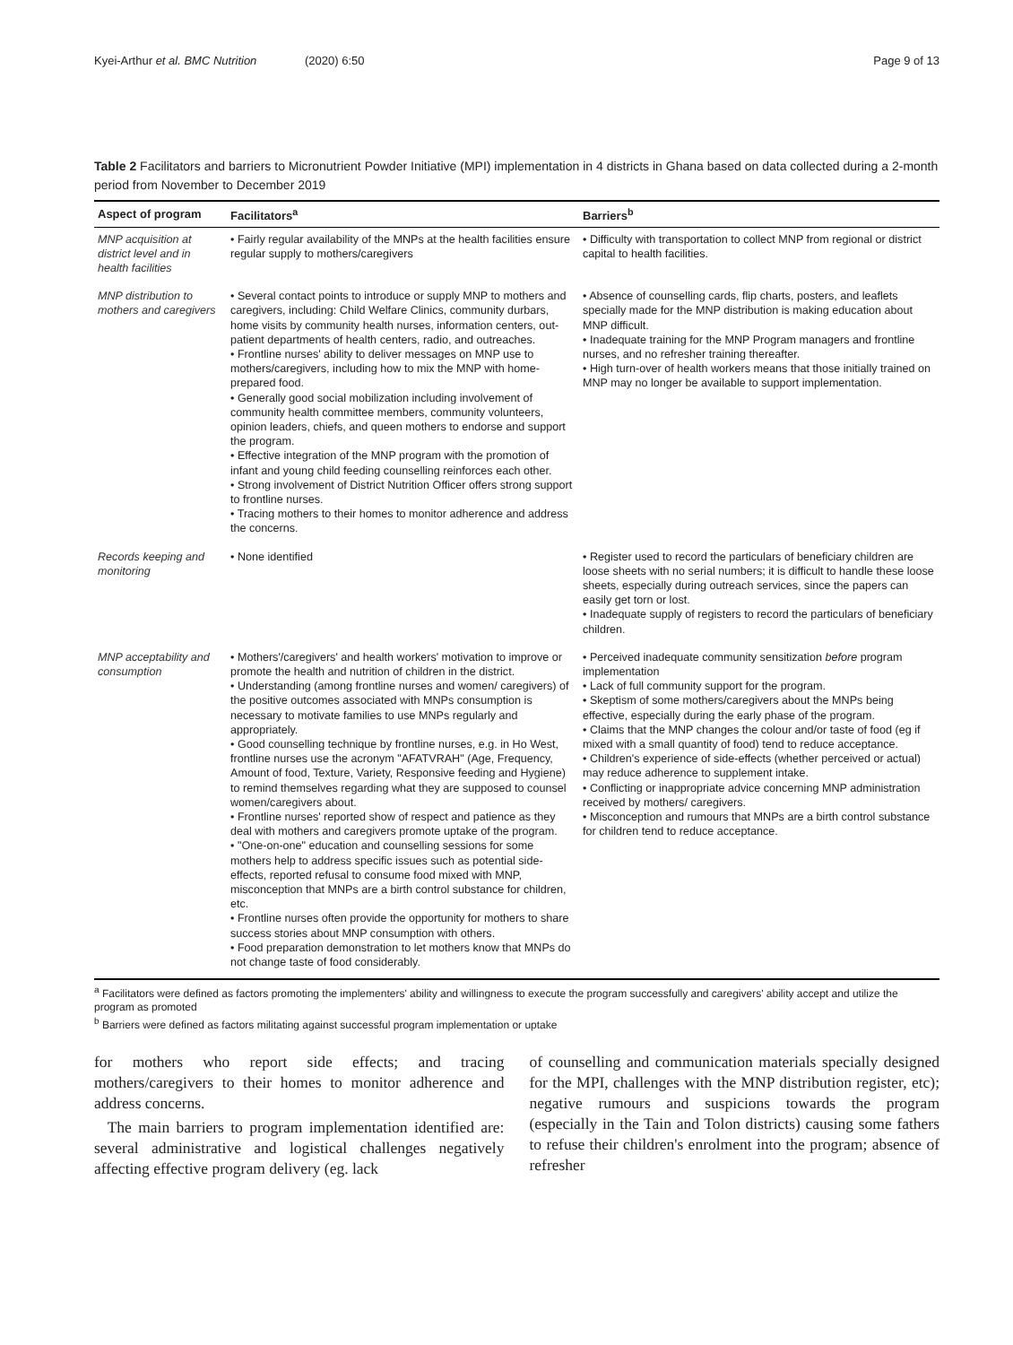Kyei-Arthur et al. BMC Nutrition (2020) 6:50
Page 9 of 13
Table 2 Facilitators and barriers to Micronutrient Powder Initiative (MPI) implementation in 4 districts in Ghana based on data collected during a 2-month period from November to December 2019
| Aspect of program | Facilitators<sup>a</sup> | Barriers<sup>b</sup> |
| --- | --- | --- |
| MNP acquisition at district level and in health facilities | • Fairly regular availability of the MNPs at the health facilities ensure regular supply to mothers/caregivers | • Difficulty with transportation to collect MNP from regional or district capital to health facilities. |
| MNP distribution to mothers and caregivers | • Several contact points to introduce or supply MNP to mothers and caregivers, including: Child Welfare Clinics, community durbars, home visits by community health nurses, information centers, out-patient departments of health centers, radio, and outreaches. • Frontline nurses' ability to deliver messages on MNP use to mothers/caregivers, including how to mix the MNP with home-prepared food. • Generally good social mobilization including involvement of community health committee members, community volunteers, opinion leaders, chiefs, and queen mothers to endorse and support the program. • Effective integration of the MNP program with the promotion of infant and young child feeding counselling reinforces each other. • Strong involvement of District Nutrition Officer offers strong support to frontline nurses. • Tracing mothers to their homes to monitor adherence and address the concerns. | • Absence of counselling cards, flip charts, posters, and leaflets specially made for the MNP distribution is making education about MNP difficult. • Inadequate training for the MNP Program managers and frontline nurses, and no refresher training thereafter. • High turn-over of health workers means that those initially trained on MNP may no longer be available to support implementation. |
| Records keeping and monitoring | • None identified | • Register used to record the particulars of beneficiary children are loose sheets with no serial numbers; it is difficult to handle these loose sheets, especially during outreach services, since the papers can easily get torn or lost. • Inadequate supply of registers to record the particulars of beneficiary children. |
| MNP acceptability and consumption | • Mothers'/caregivers' and health workers' motivation to improve or promote the health and nutrition of children in the district. • Understanding (among frontline nurses and women/ caregivers) of the positive outcomes associated with MNPs consumption is necessary to motivate families to use MNPs regularly and appropriately. • Good counselling technique by frontline nurses, e.g. in Ho West, frontline nurses use the acronym "AFATVRAH" (Age, Frequency, Amount of food, Texture, Variety, Responsive feeding and Hygiene) to remind themselves regarding what they are supposed to counsel women/caregivers about. • Frontline nurses' reported show of respect and patience as they deal with mothers and caregivers promote uptake of the program. • "One-on-one" education and counselling sessions for some mothers help to address specific issues such as potential side-effects, reported refusal to consume food mixed with MNP, misconception that MNPs are a birth control substance for children, etc. • Frontline nurses often provide the opportunity for mothers to share success stories about MNP consumption with others. • Food preparation demonstration to let mothers know that MNPs do not change taste of food considerably. | • Perceived inadequate community sensitization before program implementation • Lack of full community support for the program. • Skeptism of some mothers/caregivers about the MNPs being effective, especially during the early phase of the program. • Claims that the MNP changes the colour and/or taste of food (eg if mixed with a small quantity of food) tend to reduce acceptance. • Children's experience of side-effects (whether perceived or actual) may reduce adherence to supplement intake. • Conflicting or inappropriate advice concerning MNP administration received by mothers/ caregivers. • Misconception and rumours that MNPs are a birth control substance for children tend to reduce acceptance. |
<sup>a</sup> Facilitators were defined as factors promoting the implementers' ability and willingness to execute the program successfully and caregivers' ability accept and utilize the program as promoted
<sup>b</sup> Barriers were defined as factors militating against successful program implementation or uptake
for mothers who report side effects; and tracing mothers/caregivers to their homes to monitor adherence and address concerns.
The main barriers to program implementation identified are: several administrative and logistical challenges negatively affecting effective program delivery (eg. lack
of counselling and communication materials specially designed for the MPI, challenges with the MNP distribution register, etc); negative rumours and suspicions towards the program (especially in the Tain and Tolon districts) causing some fathers to refuse their children's enrolment into the program; absence of refresher